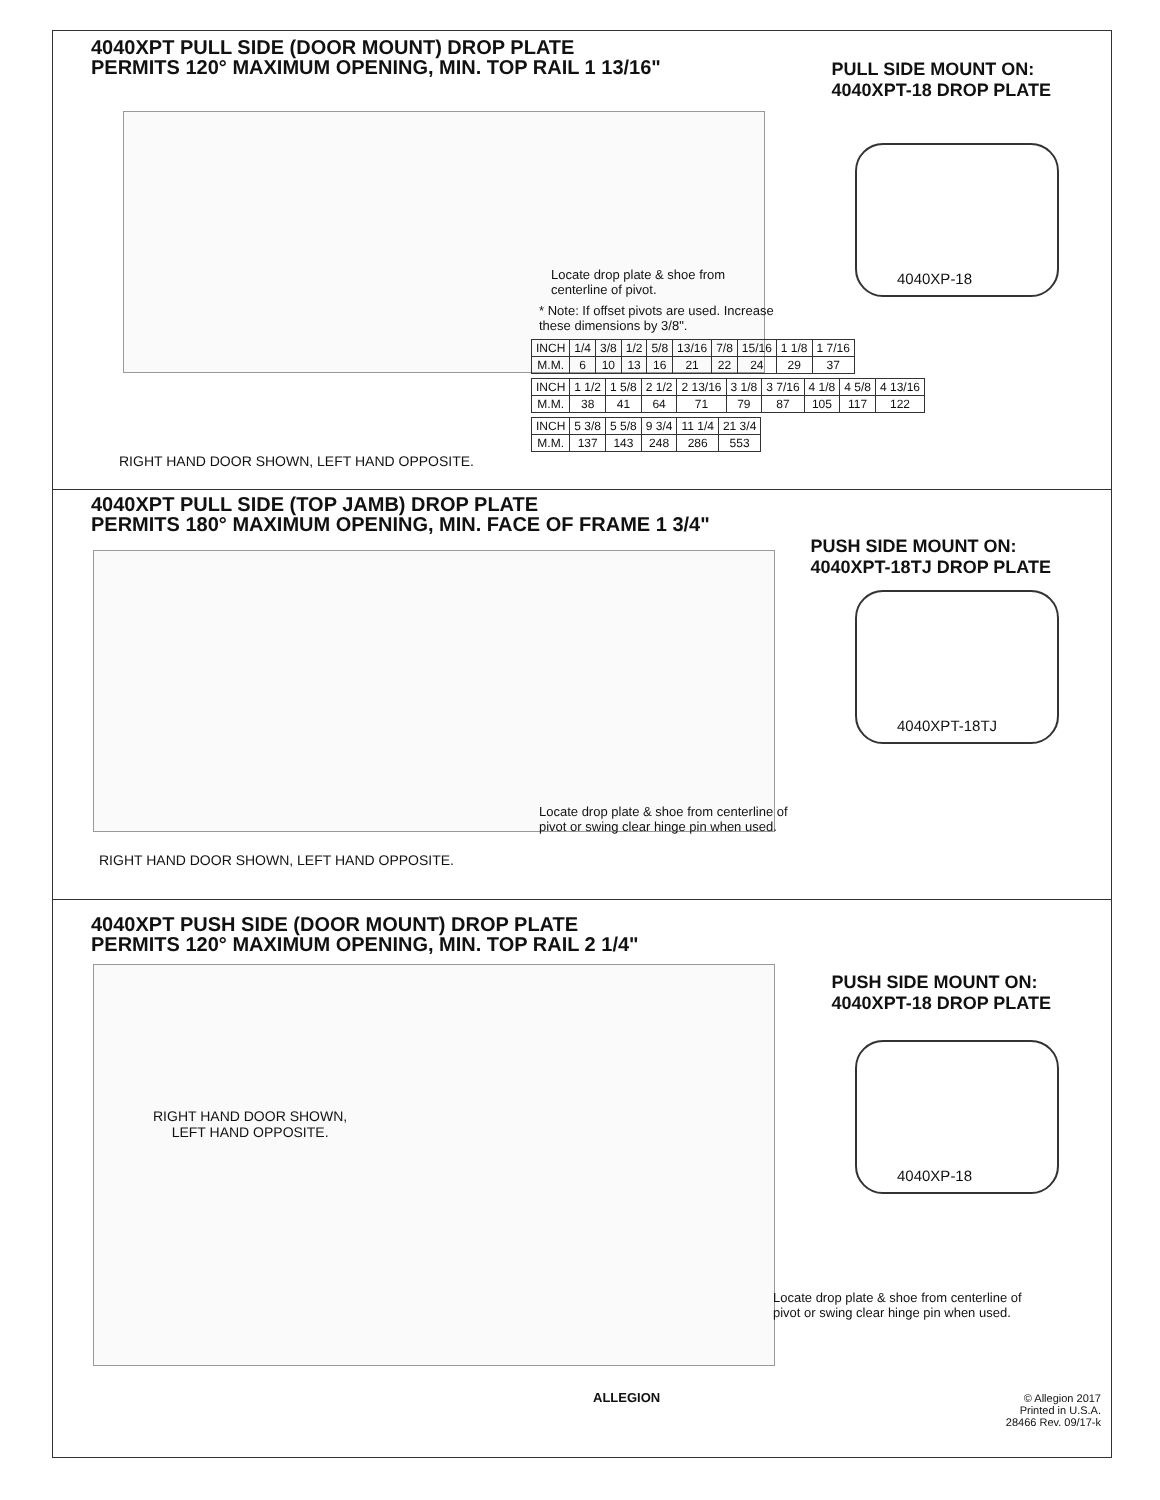4040XPT PULL SIDE (DOOR MOUNT) DROP PLATE
PERMITS 120° MAXIMUM OPENING, MIN. TOP RAIL 1 13/16"
PULL SIDE MOUNT ON:
4040XPT-18 DROP PLATE
4040XP-18
Locate drop plate & shoe from
centerline of pivot.
* Note: If offset pivots are used. Increase
these dimensions by 3/8".
| INCH | 1/4 | 3/8 | 1/2 | 5/8 | 13/16 | 7/8 | 15/16 | 1 1/8 | 1 7/16 |
| M.M. | 6 | 10 | 13 | 16 | 21 | 22 | 24 | 29 | 37 |
| INCH | 1 1/2 | 1 5/8 | 2 1/2 | 2 13/16 | 3 1/8 | 3 7/16 | 4 1/8 | 4 5/8 | 4 13/16 |
| M.M. | 38 | 41 | 64 | 71 | 79 | 87 | 105 | 117 | 122 |
| INCH | 5 3/8 | 5 5/8 | 9 3/4 | 11 1/4 | 21 3/4 |
| M.M. | 137 | 143 | 248 | 286 | 553 |
RIGHT HAND DOOR SHOWN, LEFT HAND OPPOSITE.
4040XPT PULL SIDE (TOP JAMB) DROP PLATE
PERMITS 180° MAXIMUM OPENING, MIN. FACE OF FRAME 1 3/4"
PUSH SIDE MOUNT ON:
4040XPT-18TJ DROP PLATE
4040XPT-18TJ
Locate drop plate & shoe from centerline of
pivot or swing clear hinge pin when used.
RIGHT HAND DOOR SHOWN, LEFT HAND OPPOSITE.
4040XPT PUSH SIDE (DOOR MOUNT) DROP PLATE
PERMITS 120° MAXIMUM OPENING, MIN. TOP RAIL 2 1/4"
PUSH SIDE MOUNT ON:
4040XPT-18 DROP PLATE
4040XP-18
RIGHT HAND DOOR SHOWN,
LEFT HAND OPPOSITE.
Locate drop plate & shoe from centerline of
pivot or swing clear hinge pin when used.
ALLEGION
© Allegion 2017
Printed in U.S.A.
28466 Rev. 09/17-k